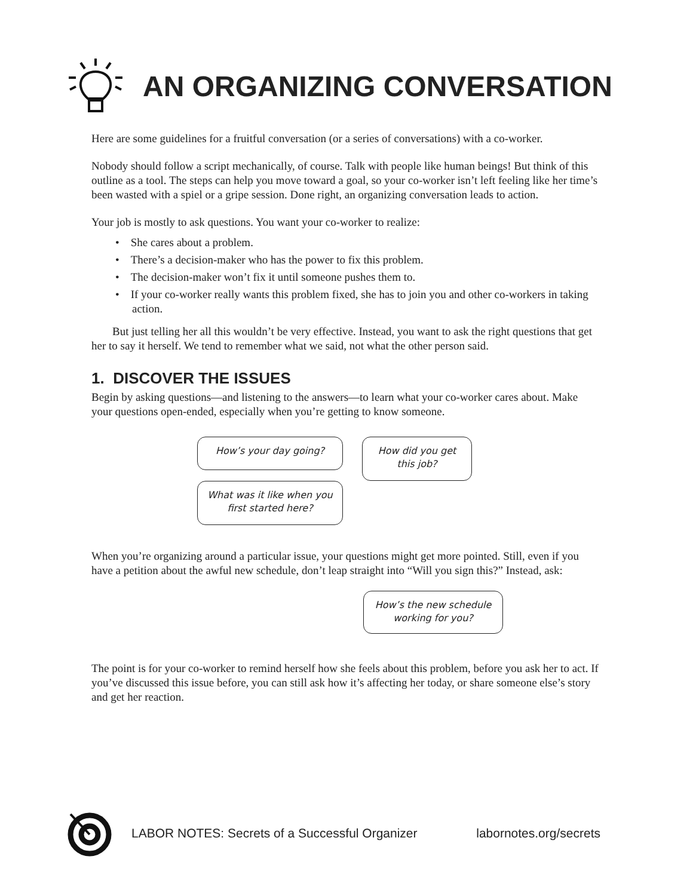AN ORGANIZING CONVERSATION
Here are some guidelines for a fruitful conversation (or a series of conversations) with a co-worker.
Nobody should follow a script mechanically, of course. Talk with people like human beings! But think of this outline as a tool. The steps can help you move toward a goal, so your co-worker isn’t left feeling like her time’s been wasted with a spiel or a gripe session. Done right, an organizing conversation leads to action.
Your job is mostly to ask questions. You want your co-worker to realize:
• She cares about a problem.
• There’s a decision-maker who has the power to fix this problem.
• The decision-maker won’t fix it until someone pushes them to.
• If your co-worker really wants this problem fixed, she has to join you and other co-workers in taking action.
But just telling her all this wouldn’t be very effective. Instead, you want to ask the right questions that get her to say it herself. We tend to remember what we said, not what the other person said.
1. DISCOVER THE ISSUES
Begin by asking questions—and listening to the answers—to learn what your co-worker cares about. Make your questions open-ended, especially when you’re getting to know someone.
How’s your day going?
What was it like when you first started here?
How did you get this job?
When you’re organizing around a particular issue, your questions might get more pointed. Still, even if you have a petition about the awful new schedule, don’t leap straight into “Will you sign this?” Instead, ask:
How’s the new schedule working for you?
The point is for your co-worker to remind herself how she feels about this problem, before you ask her to act. If you’ve discussed this issue before, you can still ask how it’s affecting her today, or share someone else’s story and get her reaction.
LABOR NOTES: Secrets of a Successful Organizer labornotes.org/secrets